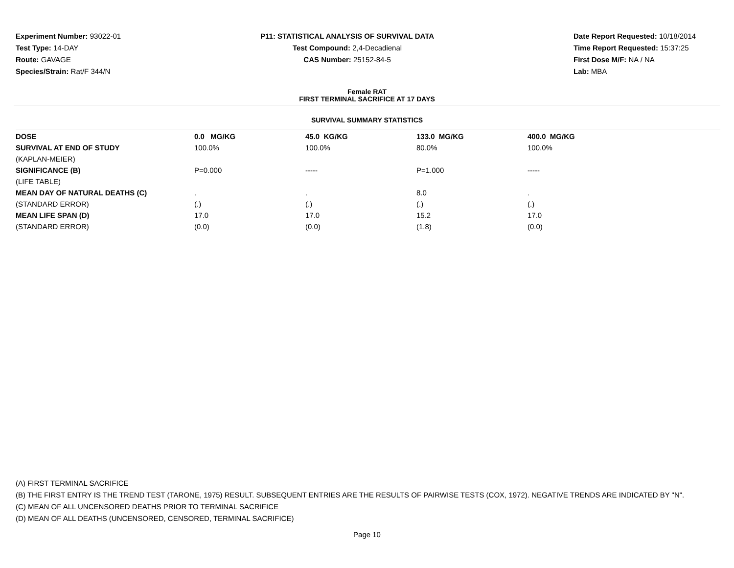Experiment Number: 93022-01
Test Type: 14-DAY
Route: GAVAGE
Species/Strain: Rat/F 344/N
P11: STATISTICAL ANALYSIS OF SURVIVAL DATA
Test Compound: 2,4-Decadienal
CAS Number: 25152-84-5
Date Report Requested: 10/18/2014
Time Report Requested: 15:37:25
First Dose M/F: NA / NA
Lab: MBA
Female RAT
FIRST TERMINAL SACRIFICE AT 17 DAYS
SURVIVAL SUMMARY STATISTICS
| DOSE | 0.0 MG/KG | 45.0 KG/KG | 133.0 MG/KG | 400.0 MG/KG |
| --- | --- | --- | --- | --- |
| SURVIVAL AT END OF STUDY | 100.0% | 100.0% | 80.0% | 100.0% |
| (KAPLAN-MEIER) | | | | |
| SIGNIFICANCE (B) | P=0.000 | ----- | P=1.000 | ----- |
| (LIFE TABLE) | | | | |
| MEAN DAY OF NATURAL DEATHS (C) | . | . | 8.0 | . |
| (STANDARD ERROR) | (.) | (.) | (.) | (.) |
| MEAN LIFE SPAN (D) | 17.0 | 17.0 | 15.2 | 17.0 |
| (STANDARD ERROR) | (0.0) | (0.0) | (1.8) | (0.0) |
(A) FIRST TERMINAL SACRIFICE
(B) THE FIRST ENTRY IS THE TREND TEST (TARONE, 1975) RESULT. SUBSEQUENT ENTRIES ARE THE RESULTS OF PAIRWISE TESTS (COX, 1972). NEGATIVE TRENDS ARE INDICATED BY "N".
(C) MEAN OF ALL UNCENSORED DEATHS PRIOR TO TERMINAL SACRIFICE
(D) MEAN OF ALL DEATHS (UNCENSORED, CENSORED, TERMINAL SACRIFICE)
Page 10